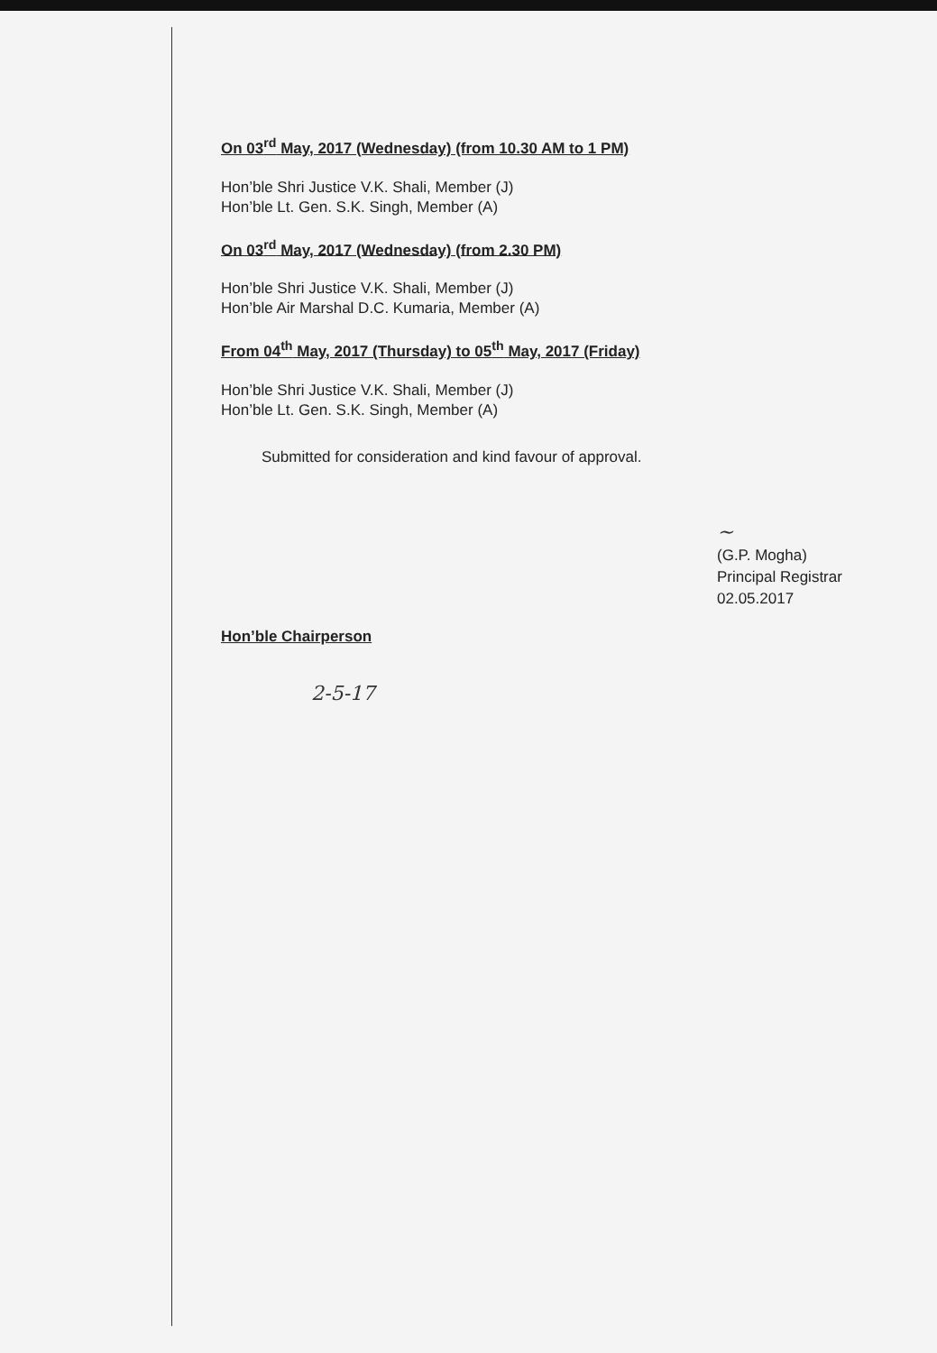On 03<sup>rd</sup> May, 2017 (Wednesday) (from 10.30 AM to 1 PM)
Hon’ble Shri Justice V.K. Shali, Member (J)
Hon’ble Lt. Gen. S.K. Singh, Member (A)
On 03<sup>rd</sup> May, 2017 (Wednesday) (from 2.30 PM)
Hon’ble Shri Justice V.K. Shali, Member (J)
Hon’ble Air Marshal D.C. Kumaria, Member (A)
From 04<sup>th</sup> May, 2017 (Thursday) to 05<sup>th</sup> May, 2017 (Friday)
Hon’ble Shri Justice V.K. Shali, Member (J)
Hon’ble Lt. Gen. S.K. Singh, Member (A)
Submitted for consideration and kind favour of approval.
~
(G.P. Mogha)
Principal Registrar
02.05.2017
Hon’ble Chairperson
2-5-17